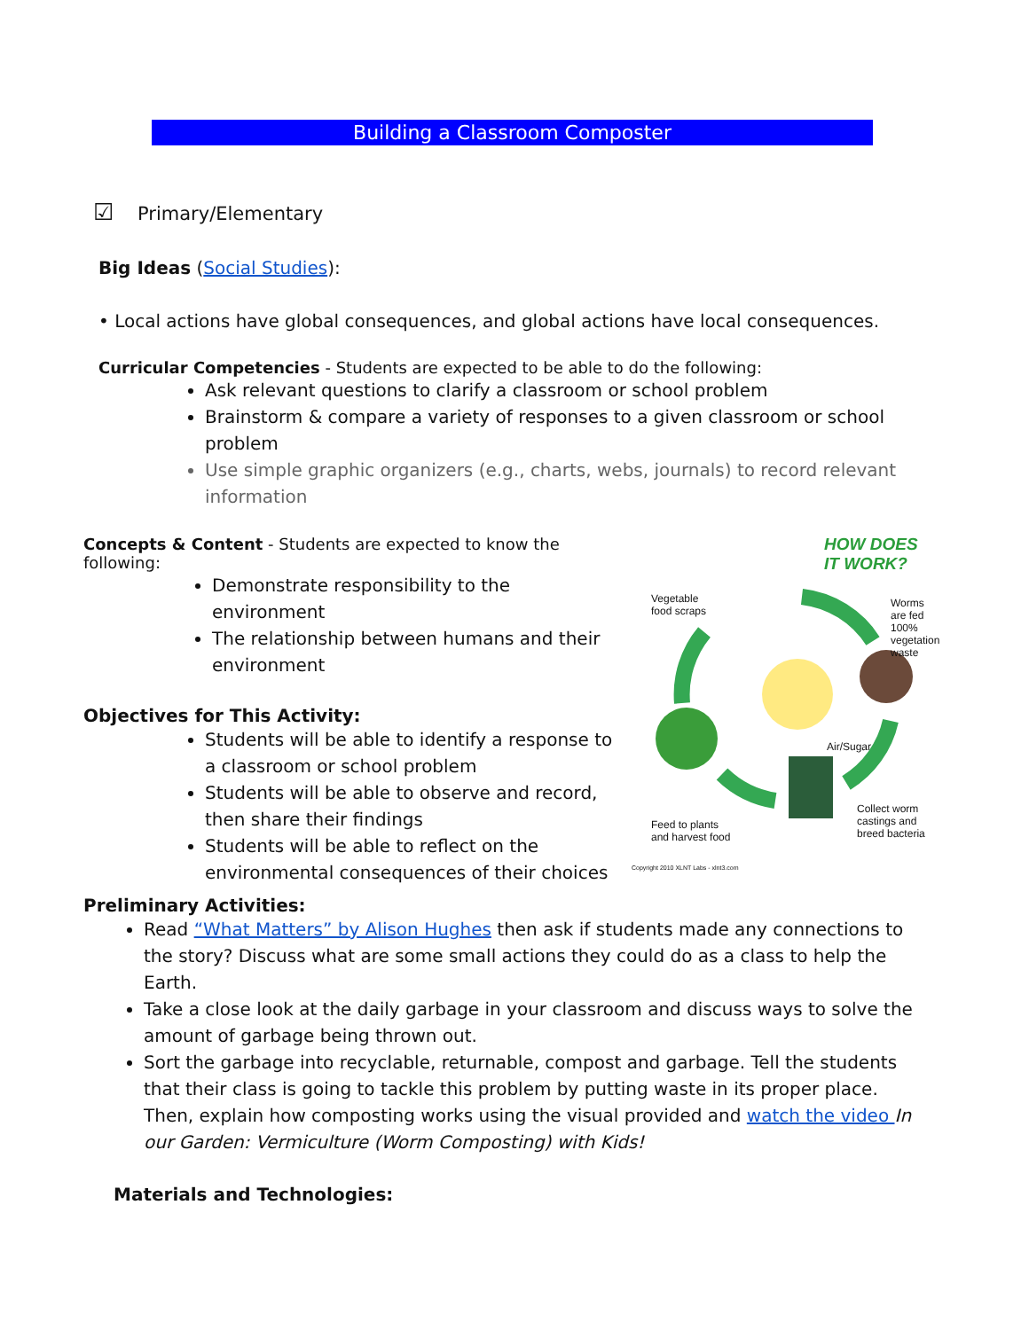Building a Classroom Composter
☑ Primary/Elementary
Big Ideas (Social Studies):
• Local actions have global consequences, and global actions have local consequences.
Curricular Competencies - Students are expected to be able to do the following:
Ask relevant questions to clarify a classroom or school problem
Brainstorm & compare a variety of responses to a given classroom or school problem
Use simple graphic organizers (e.g., charts, webs, journals) to record relevant information
Concepts & Content - Students are expected to know the following:
Demonstrate responsibility to the environment
The relationship between humans and their environment
Objectives for This Activity:
Students will be able to identify a response to a classroom or school problem
Students will be able to observe and record, then share their findings
Students will be able to reflect on the environmental consequences of their choices
HOW DOES
IT WORK?
Vegetable
food scraps
Worms
are fed
100%
vegetation
waste
Air/Sugar
Collect worm
castings and
breed bacteria
Feed to plants
and harvest food
Copyright 2010 XLNT Labs - xlnt3.com
Preliminary Activities:
Read “What Matters” by Alison Hughes then ask if students made any connections to the story? Discuss what are some small actions they could do as a class to help the Earth.
Take a close look at the daily garbage in your classroom and discuss ways to solve the amount of garbage being thrown out.
Sort the garbage into recyclable, returnable, compost and garbage. Tell the students that their class is going to tackle this problem by putting waste in its proper place. Then, explain how composting works using the visual provided and watch the video In our Garden: Vermiculture (Worm Composting) with Kids!
Materials and Technologies: